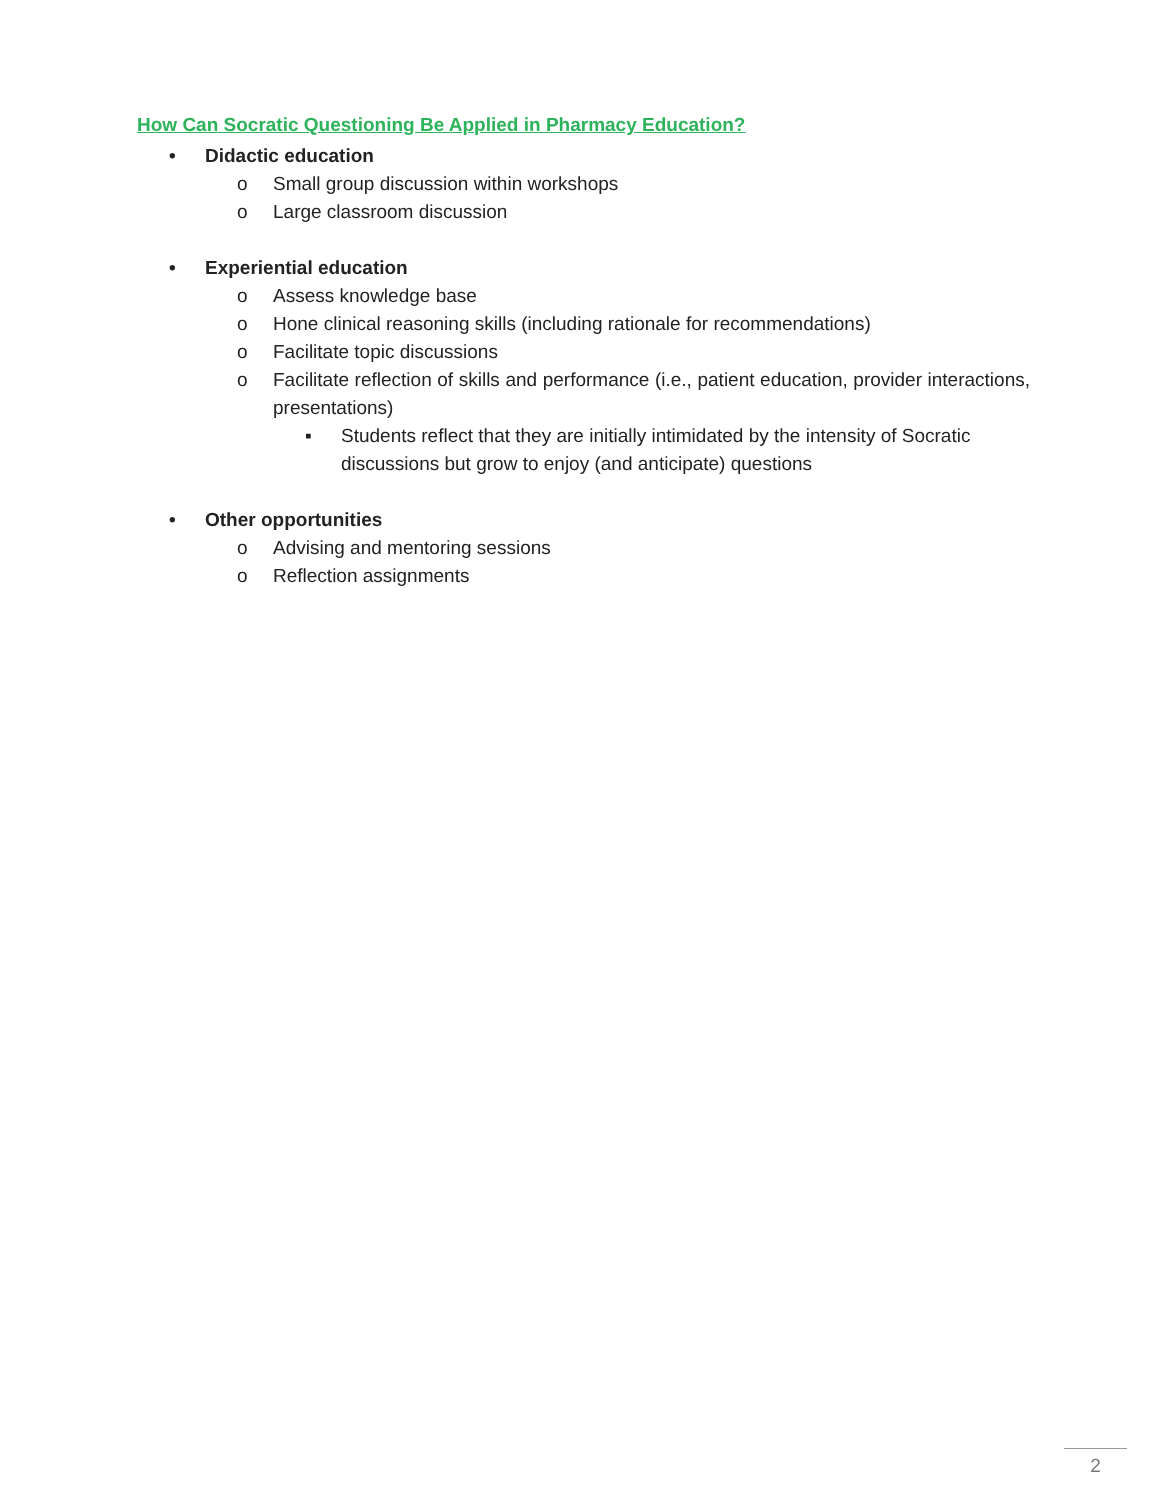How Can Socratic Questioning Be Applied in Pharmacy Education?
• Didactic education
o Small group discussion within workshops
o Large classroom discussion
• Experiential education
o Assess knowledge base
o Hone clinical reasoning skills (including rationale for recommendations)
o Facilitate topic discussions
o Facilitate reflection of skills and performance (i.e., patient education, provider interactions, presentations)
▪ Students reflect that they are initially intimidated by the intensity of Socratic discussions but grow to enjoy (and anticipate) questions
• Other opportunities
o Advising and mentoring sessions
o Reflection assignments
2